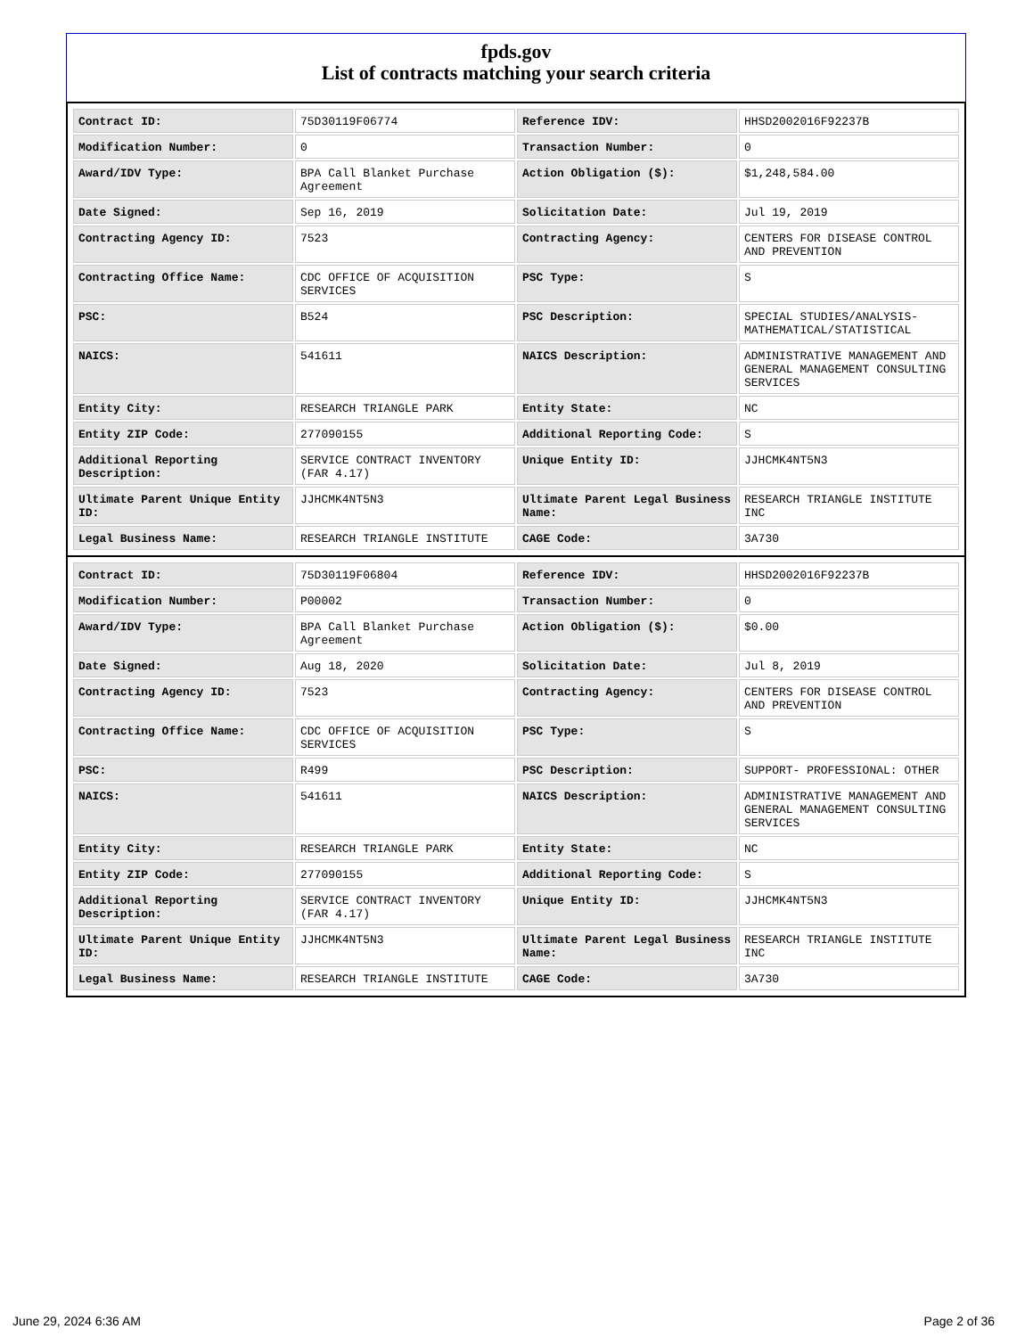fpds.gov
List of contracts matching your search criteria
| Contract ID: | 75D30119F06774 | Reference IDV: | HHSD2002016F92237B |
| Modification Number: | 0 | Transaction Number: | 0 |
| Award/IDV Type: | BPA Call Blanket Purchase Agreement | Action Obligation ($): | $1,248,584.00 |
| Date Signed: | Sep 16, 2019 | Solicitation Date: | Jul 19, 2019 |
| Contracting Agency ID: | 7523 | Contracting Agency: | CENTERS FOR DISEASE CONTROL AND PREVENTION |
| Contracting Office Name: | CDC OFFICE OF ACQUISITION SERVICES | PSC Type: | S |
| PSC: | B524 | PSC Description: | SPECIAL STUDIES/ANALYSIS- MATHEMATICAL/STATISTICAL |
| NAICS: | 541611 | NAICS Description: | ADMINISTRATIVE MANAGEMENT AND GENERAL MANAGEMENT CONSULTING SERVICES |
| Entity City: | RESEARCH TRIANGLE PARK | Entity State: | NC |
| Entity ZIP Code: | 277090155 | Additional Reporting Code: | S |
| Additional Reporting Description: | SERVICE CONTRACT INVENTORY (FAR 4.17) | Unique Entity ID: | JJHCMK4NT5N3 |
| Ultimate Parent Unique Entity ID: | JJHCMK4NT5N3 | Ultimate Parent Legal Business Name: | RESEARCH TRIANGLE INSTITUTE INC |
| Legal Business Name: | RESEARCH TRIANGLE INSTITUTE | CAGE Code: | 3A730 |
| Contract ID: | 75D30119F06804 | Reference IDV: | HHSD2002016F92237B |
| Modification Number: | P00002 | Transaction Number: | 0 |
| Award/IDV Type: | BPA Call Blanket Purchase Agreement | Action Obligation ($): | $0.00 |
| Date Signed: | Aug 18, 2020 | Solicitation Date: | Jul 8, 2019 |
| Contracting Agency ID: | 7523 | Contracting Agency: | CENTERS FOR DISEASE CONTROL AND PREVENTION |
| Contracting Office Name: | CDC OFFICE OF ACQUISITION SERVICES | PSC Type: | S |
| PSC: | R499 | PSC Description: | SUPPORT- PROFESSIONAL: OTHER |
| NAICS: | 541611 | NAICS Description: | ADMINISTRATIVE MANAGEMENT AND GENERAL MANAGEMENT CONSULTING SERVICES |
| Entity City: | RESEARCH TRIANGLE PARK | Entity State: | NC |
| Entity ZIP Code: | 277090155 | Additional Reporting Code: | S |
| Additional Reporting Description: | SERVICE CONTRACT INVENTORY (FAR 4.17) | Unique Entity ID: | JJHCMK4NT5N3 |
| Ultimate Parent Unique Entity ID: | JJHCMK4NT5N3 | Ultimate Parent Legal Business Name: | RESEARCH TRIANGLE INSTITUTE INC |
| Legal Business Name: | RESEARCH TRIANGLE INSTITUTE | CAGE Code: | 3A730 |
June 29, 2024 6:36 AM Page 2 of 36